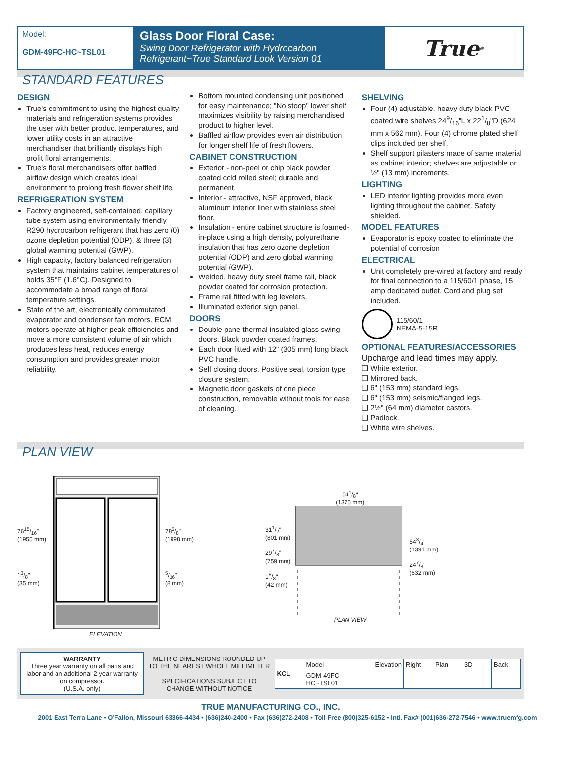Model:
GDM-49FC-HC~TSL01
Glass Door Floral Case:
Swing Door Refrigerator with Hydrocarbon Refrigerant~True Standard Look Version 01
True<sup>®</sup>
STANDARD FEATURES
DESIGN
True's commitment to using the highest quality materials and refrigeration systems provides the user with better product temperatures, and lower utility costs in an attractive merchandiser that brilliantly displays high profit floral arrangements.
True's floral merchandisers offer baffled airflow design which creates ideal environment to prolong fresh flower shelf life.
REFRIGERATION SYSTEM
Factory engineered, self-contained, capillary tube system using environmentally friendly R290 hydrocarbon refrigerant that has zero (0) ozone depletion potential (ODP), & three (3) global warming potential (GWP).
High capacity, factory balanced refrigeration system that maintains cabinet temperatures of holds 35°F (1.6°C). Designed to accommodate a broad range of floral temperature settings.
State of the art, electronically commutated evaporator and condenser fan motors. ECM motors operate at higher peak efficiencies and move a more consistent volume of air which produces less heat, reduces energy consumption and provides greater motor reliability.
Bottom mounted condensing unit positioned for easy maintenance; "No stoop" lower shelf maximizes visibility by raising merchandised product to higher level.
Baffled airflow provides even air distribution for longer shelf life of fresh flowers.
CABINET CONSTRUCTION
Exterior - non-peel or chip black powder coated cold rolled steel; durable and permanent.
Interior - attractive, NSF approved, black aluminum interior liner with stainless steel floor.
Insulation - entire cabinet structure is foamed-in-place using a high density, polyurethane insulation that has zero ozone depletion potential (ODP) and zero global warming potential (GWP).
Welded, heavy duty steel frame rail, black powder coated for corrosion protection.
Frame rail fitted with leg levelers.
Illuminated exterior sign panel.
DOORS
Double pane thermal insulated glass swing doors. Black powder coated frames.
Each door fitted with 12" (305 mm) long black PVC handle.
Self closing doors. Positive seal, torsion type closure system.
Magnetic door gaskets of one piece construction, removable without tools for ease of cleaning.
SHELVING
Four (4) adjustable, heavy duty black PVC coated wire shelves 249/16"L x 221/8"D (624 mm x 562 mm). Four (4) chrome plated shelf clips included per shelf.
Shelf support pilasters made of same material as cabinet interior; shelves are adjustable on ½" (13 mm) increments.
LIGHTING
LED interior lighting provides more even lighting throughout the cabinet. Safety shielded.
MODEL FEATURES
Evaporator is epoxy coated to eliminate the potential of corrosion
ELECTRICAL
Unit completely pre-wired at factory and ready for final connection to a 115/60/1 phase, 15 amp dedicated outlet. Cord and plug set included.
115/60/1
NEMA-5-15R
OPTIONAL FEATURES/ACCESSORIES
Upcharge and lead times may apply.
❑ White exterior.
❑ Mirrored back.
❑ 6" (153 mm) standard legs.
❑ 6" (153 mm) seismic/flanged legs.
❑ 2½" (64 mm) diameter castors.
❑ Padlock.
❑ White wire shelves.
PLAN VIEW
7615/16"
(1955 mm)
13/8"
(35 mm)
ELEVATION
785/8"
(1998 mm)
5/16"
(8 mm)
311/2"
(801 mm)
297/8"
(759 mm)
15/8"
(42 mm)
541/8"
(1375 mm)
PLAN VIEW
543/4"
(1391 mm)
247/8"
(632 mm)
WARRANTY
Three year warranty on all parts and labor and an additional 2 year warranty on compressor.
(U.S.A. only)
METRIC DIMENSIONS ROUNDED UP TO THE NEAREST WHOLE MILLIMETER
SPECIFICATIONS SUBJECT TO CHANGE WITHOUT NOTICE
| KCL | Model | Elevation | Right | Plan | 3D | Back |
| | GDM-49FC-HC~TSL01 | | | | | |
TRUE MANUFACTURING CO., INC.
2001 East Terra Lane • O'Fallon, Missouri 63366-4434 • (636)240-2400 • Fax (636)272-2408 • Toll Free (800)325-6152 • Intl. Fax# (001)636-272-7546 • www.truemfg.com